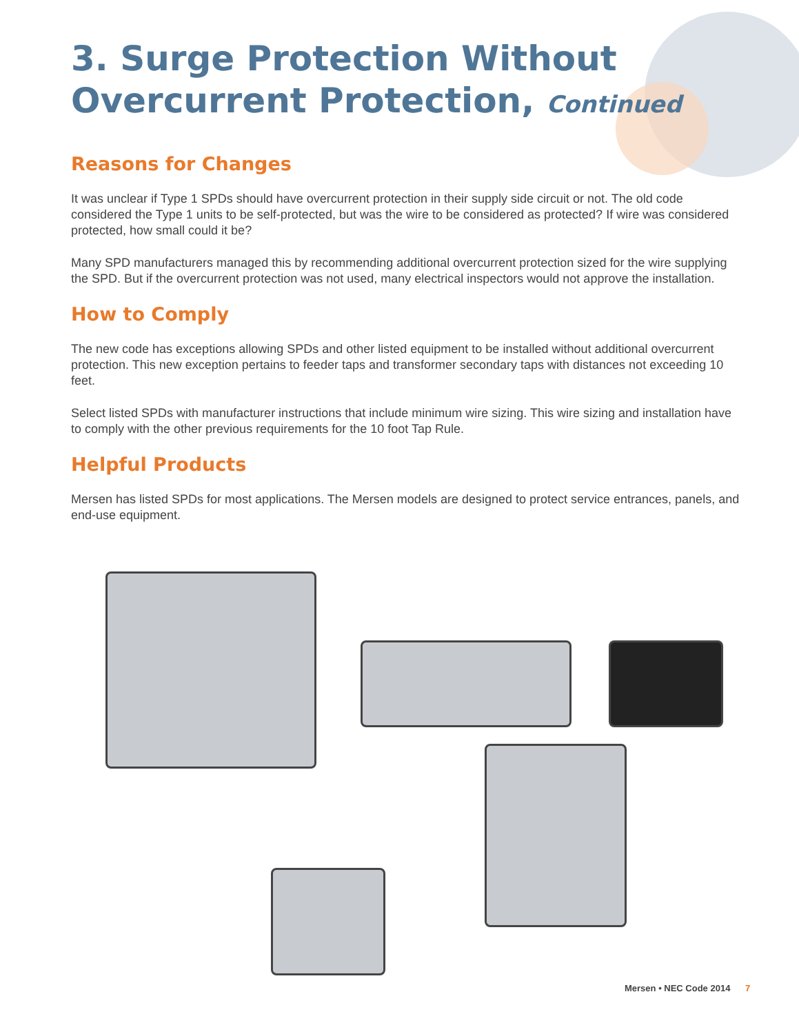3. Surge Protection Without Overcurrent Protection, Continued
Reasons for Changes
It was unclear if Type 1 SPDs should have overcurrent protection in their supply side circuit or not. The old code considered the Type 1 units to be self-protected, but was the wire to be considered as protected? If wire was considered protected, how small could it be?
Many SPD manufacturers managed this by recommending additional overcurrent protection sized for the wire supplying the SPD. But if the overcurrent protection was not used, many electrical inspectors would not approve the installation.
How to Comply
The new code has exceptions allowing SPDs and other listed equipment to be installed without additional overcurrent protection. This new exception pertains to feeder taps and transformer secondary taps with distances not exceeding 10 feet.
Select listed SPDs with manufacturer instructions that include minimum wire sizing. This wire sizing and installation have to comply with the other previous requirements for the 10 foot Tap Rule.
Helpful Products
Mersen has listed SPDs for most applications. The Mersen models are designed to protect service entrances, panels, and end-use equipment.
Mersen • NEC Code 2014 7